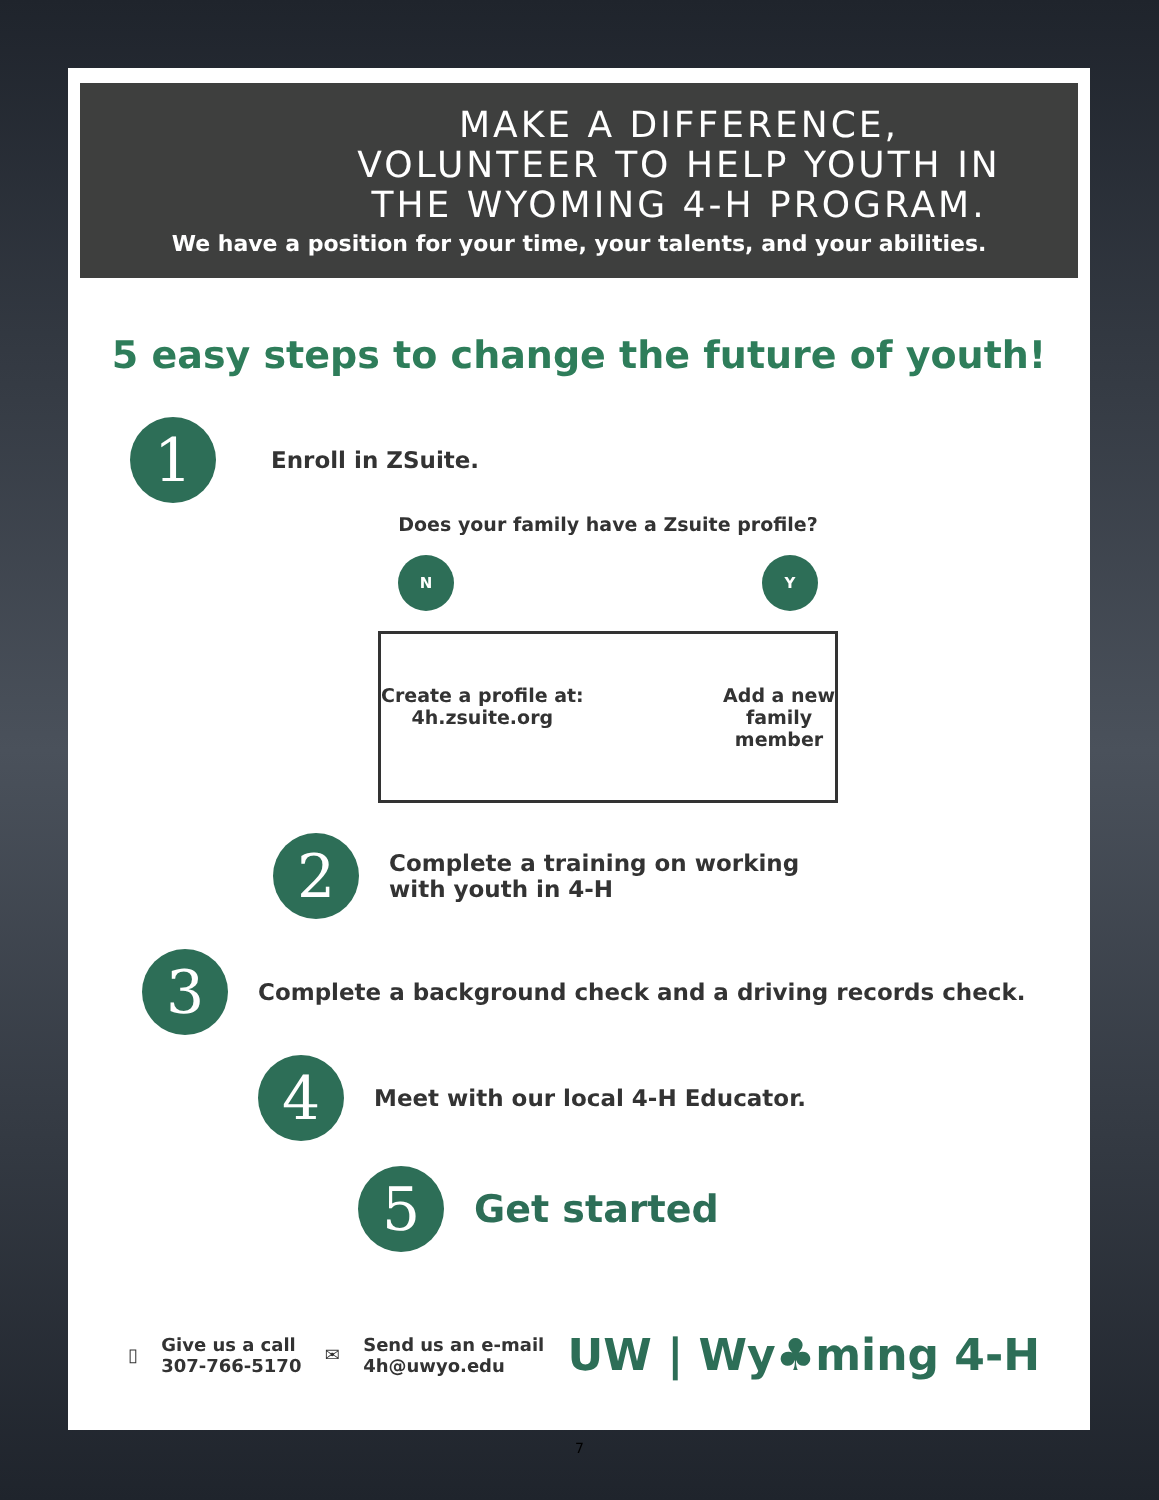MAKE A DIFFERENCE,
VOLUNTEER TO HELP YOUTH IN
THE WYOMING 4-H PROGRAM.
We have a position for your time, your talents, and your abilities.
5 easy steps to change the future of youth!
1
Enroll in ZSuite.
Does your family have a Zsuite profile?
N Y
Create a profile at:
4h.zsuite.org
Add a new
family
member
2
Complete a training on working
with youth in 4-H
3
Complete a background check and a driving records check.
4
Meet with our local 4-H Educator.
5
Get started
▯
Give us a call
307-766-5170
✉
Send us an e-mail
4h@uwyo.edu
UW | Wy♣ming 4-H
7